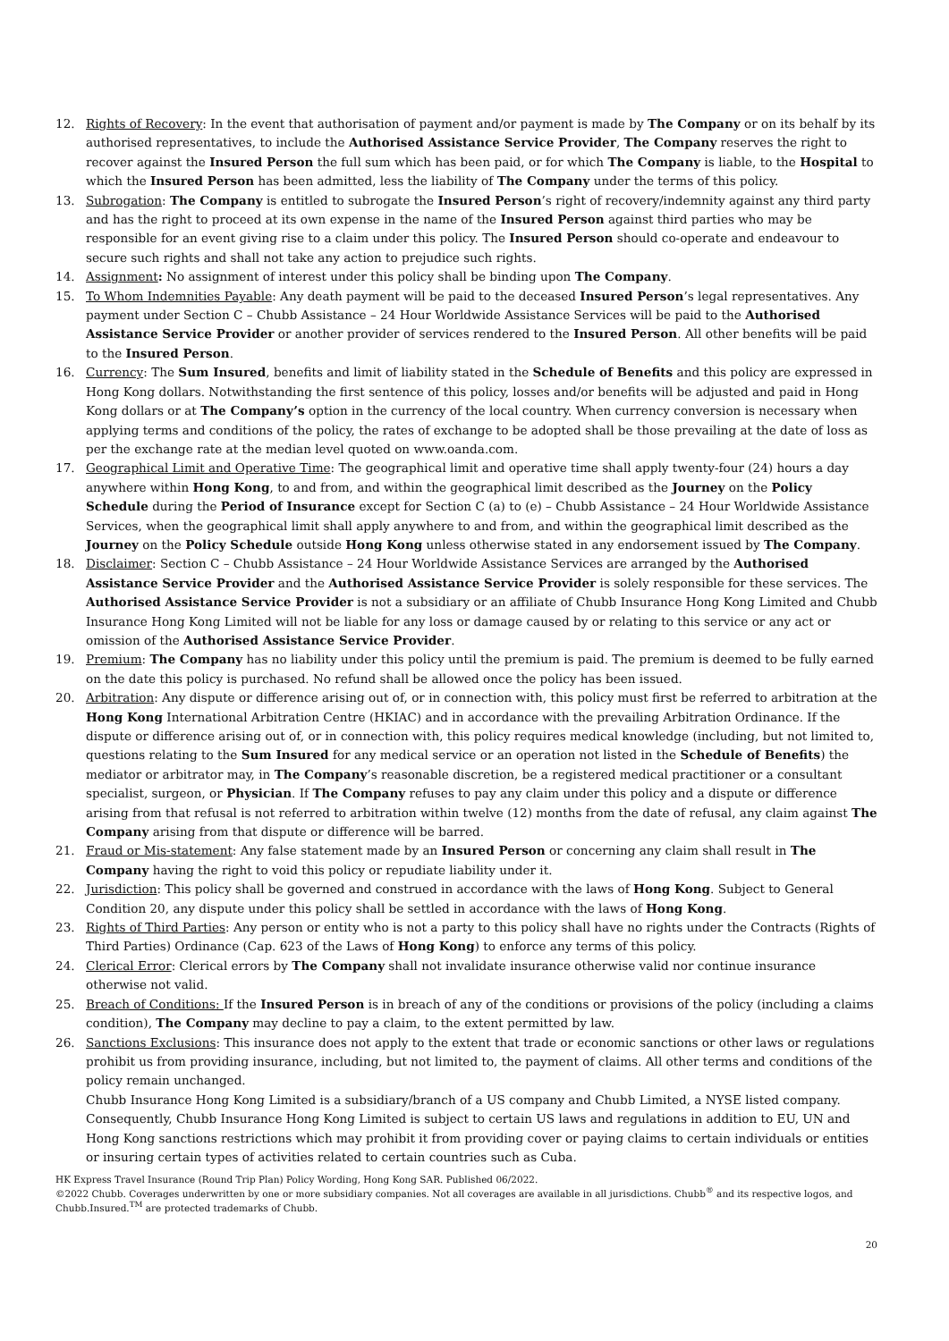12. Rights of Recovery: In the event that authorisation of payment and/or payment is made by The Company or on its behalf by its authorised representatives, to include the Authorised Assistance Service Provider, The Company reserves the right to recover against the Insured Person the full sum which has been paid, or for which The Company is liable, to the Hospital to which the Insured Person has been admitted, less the liability of The Company under the terms of this policy.
13. Subrogation: The Company is entitled to subrogate the Insured Person’s right of recovery/indemnity against any third party and has the right to proceed at its own expense in the name of the Insured Person against third parties who may be responsible for an event giving rise to a claim under this policy. The Insured Person should co-operate and endeavour to secure such rights and shall not take any action to prejudice such rights.
14. Assignment: No assignment of interest under this policy shall be binding upon The Company.
15. To Whom Indemnities Payable: Any death payment will be paid to the deceased Insured Person’s legal representatives. Any payment under Section C – Chubb Assistance – 24 Hour Worldwide Assistance Services will be paid to the Authorised Assistance Service Provider or another provider of services rendered to the Insured Person. All other benefits will be paid to the Insured Person.
16. Currency: The Sum Insured, benefits and limit of liability stated in the Schedule of Benefits and this policy are expressed in Hong Kong dollars. Notwithstanding the first sentence of this policy, losses and/or benefits will be adjusted and paid in Hong Kong dollars or at The Company’s option in the currency of the local country. When currency conversion is necessary when applying terms and conditions of the policy, the rates of exchange to be adopted shall be those prevailing at the date of loss as per the exchange rate at the median level quoted on www.oanda.com.
17. Geographical Limit and Operative Time: The geographical limit and operative time shall apply twenty-four (24) hours a day anywhere within Hong Kong, to and from, and within the geographical limit described as the Journey on the Policy Schedule during the Period of Insurance except for Section C (a) to (e) – Chubb Assistance – 24 Hour Worldwide Assistance Services, when the geographical limit shall apply anywhere to and from, and within the geographical limit described as the Journey on the Policy Schedule outside Hong Kong unless otherwise stated in any endorsement issued by The Company.
18. Disclaimer: Section C – Chubb Assistance – 24 Hour Worldwide Assistance Services are arranged by the Authorised Assistance Service Provider and the Authorised Assistance Service Provider is solely responsible for these services. The Authorised Assistance Service Provider is not a subsidiary or an affiliate of Chubb Insurance Hong Kong Limited and Chubb Insurance Hong Kong Limited will not be liable for any loss or damage caused by or relating to this service or any act or omission of the Authorised Assistance Service Provider.
19. Premium: The Company has no liability under this policy until the premium is paid. The premium is deemed to be fully earned on the date this policy is purchased. No refund shall be allowed once the policy has been issued.
20. Arbitration: Any dispute or difference arising out of, or in connection with, this policy must first be referred to arbitration at the Hong Kong International Arbitration Centre (HKIAC) and in accordance with the prevailing Arbitration Ordinance. If the dispute or difference arising out of, or in connection with, this policy requires medical knowledge (including, but not limited to, questions relating to the Sum Insured for any medical service or an operation not listed in the Schedule of Benefits) the mediator or arbitrator may, in The Company’s reasonable discretion, be a registered medical practitioner or a consultant specialist, surgeon, or Physician. If The Company refuses to pay any claim under this policy and a dispute or difference arising from that refusal is not referred to arbitration within twelve (12) months from the date of refusal, any claim against The Company arising from that dispute or difference will be barred.
21. Fraud or Mis-statement: Any false statement made by an Insured Person or concerning any claim shall result in The Company having the right to void this policy or repudiate liability under it.
22. Jurisdiction: This policy shall be governed and construed in accordance with the laws of Hong Kong. Subject to General Condition 20, any dispute under this policy shall be settled in accordance with the laws of Hong Kong.
23. Rights of Third Parties: Any person or entity who is not a party to this policy shall have no rights under the Contracts (Rights of Third Parties) Ordinance (Cap. 623 of the Laws of Hong Kong) to enforce any terms of this policy.
24. Clerical Error: Clerical errors by The Company shall not invalidate insurance otherwise valid nor continue insurance otherwise not valid.
25. Breach of Conditions: If the Insured Person is in breach of any of the conditions or provisions of the policy (including a claims condition), The Company may decline to pay a claim, to the extent permitted by law.
26. Sanctions Exclusions: This insurance does not apply to the extent that trade or economic sanctions or other laws or regulations prohibit us from providing insurance, including, but not limited to, the payment of claims. All other terms and conditions of the policy remain unchanged.
Chubb Insurance Hong Kong Limited is a subsidiary/branch of a US company and Chubb Limited, a NYSE listed company. Consequently, Chubb Insurance Hong Kong Limited is subject to certain US laws and regulations in addition to EU, UN and Hong Kong sanctions restrictions which may prohibit it from providing cover or paying claims to certain individuals or entities or insuring certain types of activities related to certain countries such as Cuba.
HK Express Travel Insurance (Round Trip Plan) Policy Wording, Hong Kong SAR. Published 06/2022.
©2022 Chubb. Coverages underwritten by one or more subsidiary companies. Not all coverages are available in all jurisdictions. Chubb<sup>®</sup> and its respective logos, and Chubb.Insured.<sup>TM</sup> are protected trademarks of Chubb.
20